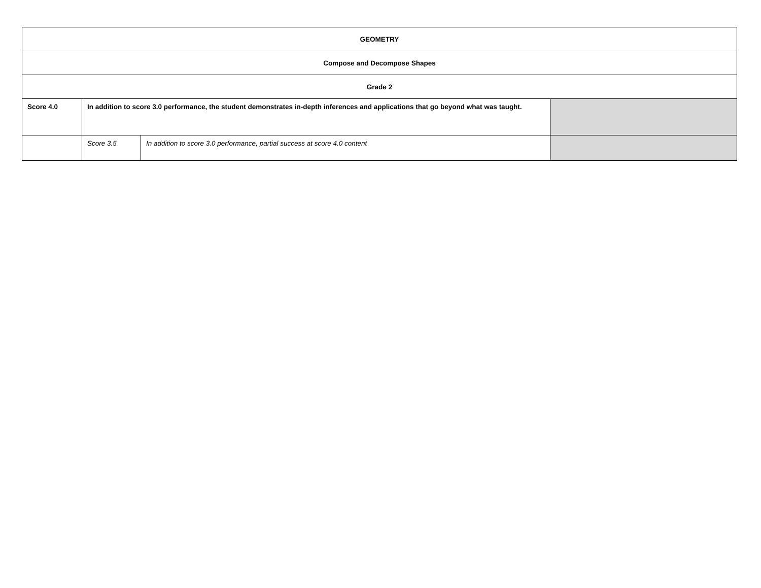| GEOMETRY | | | |
| --- | --- | --- | --- |
| Compose and Decompose Shapes | | | |
| Grade 2 | | | |
| Score 4.0 | In addition to score 3.0 performance, the student demonstrates in-depth inferences and applications that go beyond what was taught. | | |
| | Score 3.5 | In addition to score 3.0 performance, partial success at score 4.0 content | |